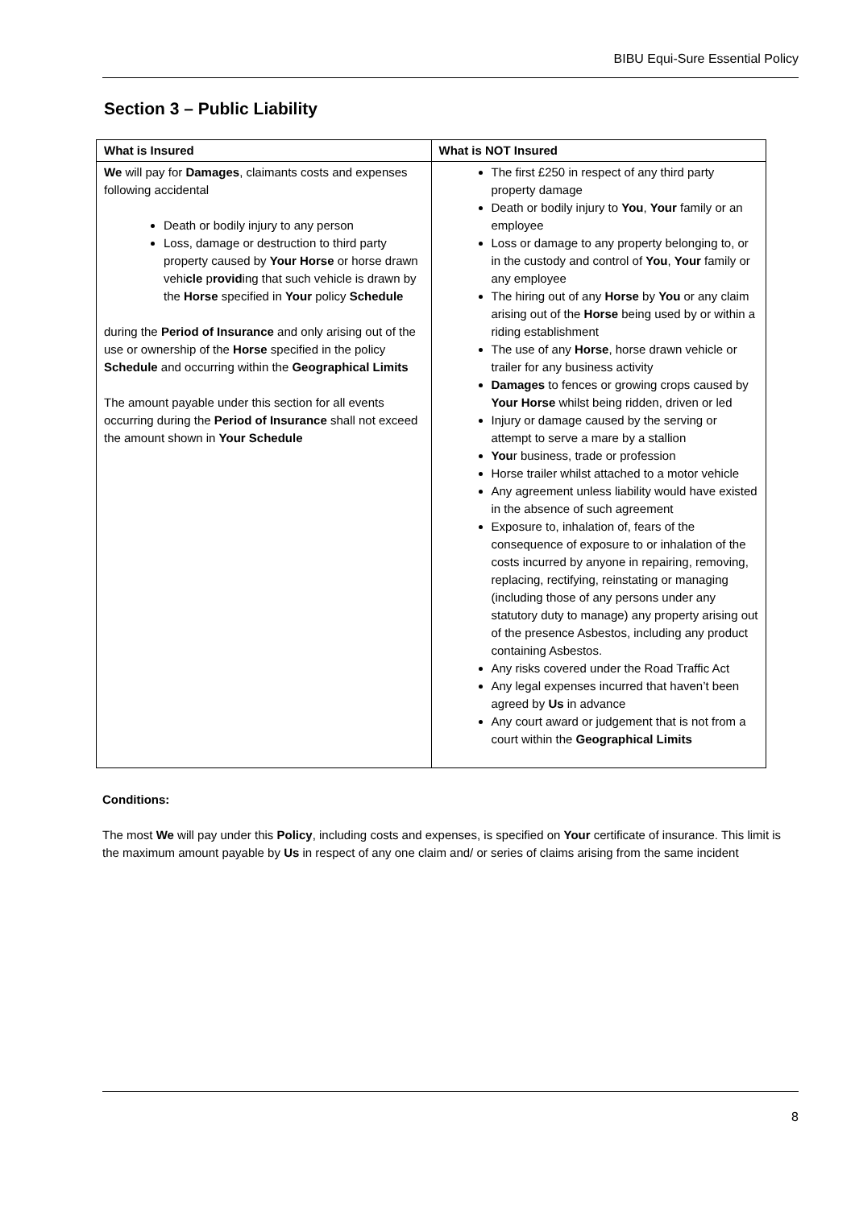BIBU Equi-Sure Essential Policy
Section 3 – Public Liability
| What is Insured | What is NOT Insured |
| --- | --- |
| We will pay for Damages , claimants costs and expenses following accidental Death or bodily injury to any person Loss, damage or destruction to third party property caused by Your Horse or horse drawn vehi cle p rovid ing that such vehicle is drawn by the Horse specified in Your policy Schedule during the Period of Insurance and only arising out of the use or ownership of the Horse specified in the policy Schedule and occurring within the Geographical Limits The amount payable under this section for all events occurring during the Period of Insurance shall not exceed the amount shown in Your Schedule | The first £250 in respect of any third party property damage Death or bodily injury to You , Your family or an employee Loss or damage to any property belonging to, or in the custody and control of You , Your family or any employee The hiring out of any Horse by You or any claim arising out of the Horse being used by or within a riding establishment The use of any Horse , horse drawn vehicle or trailer for any business activity Damages to fences or growing crops caused by Your Horse whilst being ridden, driven or led Injury or damage caused by the serving or attempt to serve a mare by a stallion You r business, trade or profession Horse trailer whilst attached to a motor vehicle Any agreement unless liability would have existed in the absence of such agreement Exposure to, inhalation of, fears of the consequence of exposure to or inhalation of the costs incurred by anyone in repairing, removing, replacing, rectifying, reinstating or managing (including those of any persons under any statutory duty to manage) any property arising out of the presence Asbestos, including any product containing Asbestos. Any risks covered under the Road Traffic Act Any legal expenses incurred that haven’t been agreed by Us in advance Any court award or judgement that is not from a court within the Geographical Limits |
Conditions:
The most We will pay under this Policy, including costs and expenses, is specified on Your certificate of insurance. This limit is the maximum amount payable by Us in respect of any one claim and/ or series of claims arising from the same incident
8